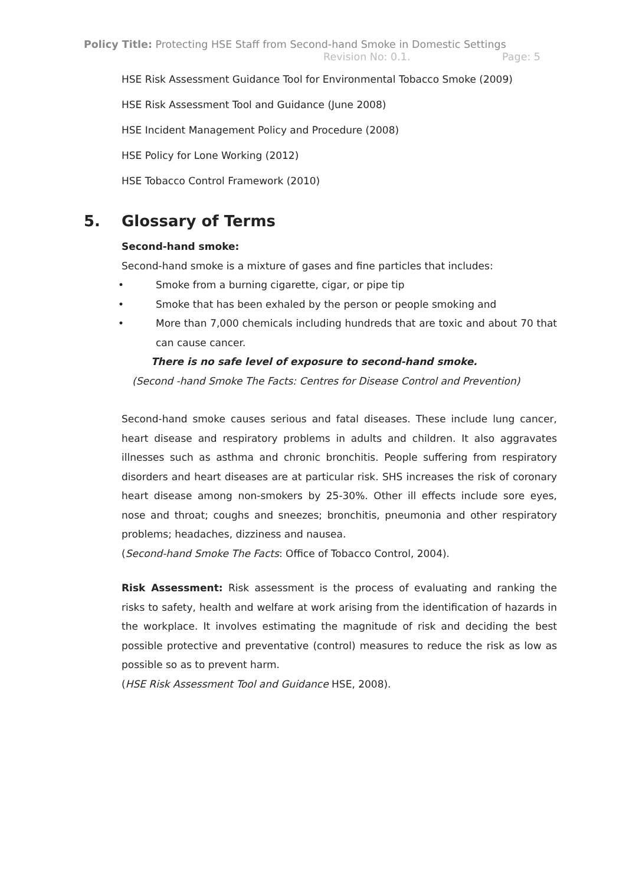Policy Title: Protecting HSE Staff from Second-hand Smoke in Domestic Settings
Revision No: 0.1. Page: 5
HSE Risk Assessment Guidance Tool for Environmental Tobacco Smoke (2009)
HSE Risk Assessment Tool and Guidance (June 2008)
HSE Incident Management Policy and Procedure (2008)
HSE Policy for Lone Working (2012)
HSE Tobacco Control Framework (2010)
5. Glossary of Terms
Second-hand smoke:
Second-hand smoke is a mixture of gases and fine particles that includes:
• Smoke from a burning cigarette, cigar, or pipe tip
• Smoke that has been exhaled by the person or people smoking and
• More than 7,000 chemicals including hundreds that are toxic and about 70 that can cause cancer.
There is no safe level of exposure to second-hand smoke.
(Second -hand Smoke The Facts: Centres for Disease Control and Prevention)
Second-hand smoke causes serious and fatal diseases. These include lung cancer, heart disease and respiratory problems in adults and children. It also aggravates illnesses such as asthma and chronic bronchitis. People suffering from respiratory disorders and heart diseases are at particular risk. SHS increases the risk of coronary heart disease among non-smokers by 25-30%. Other ill effects include sore eyes, nose and throat; coughs and sneezes; bronchitis, pneumonia and other respiratory problems; headaches, dizziness and nausea.
(Second-hand Smoke The Facts: Office of Tobacco Control, 2004).
Risk Assessment: Risk assessment is the process of evaluating and ranking the risks to safety, health and welfare at work arising from the identification of hazards in the workplace. It involves estimating the magnitude of risk and deciding the best possible protective and preventative (control) measures to reduce the risk as low as possible so as to prevent harm.
(HSE Risk Assessment Tool and Guidance HSE, 2008).